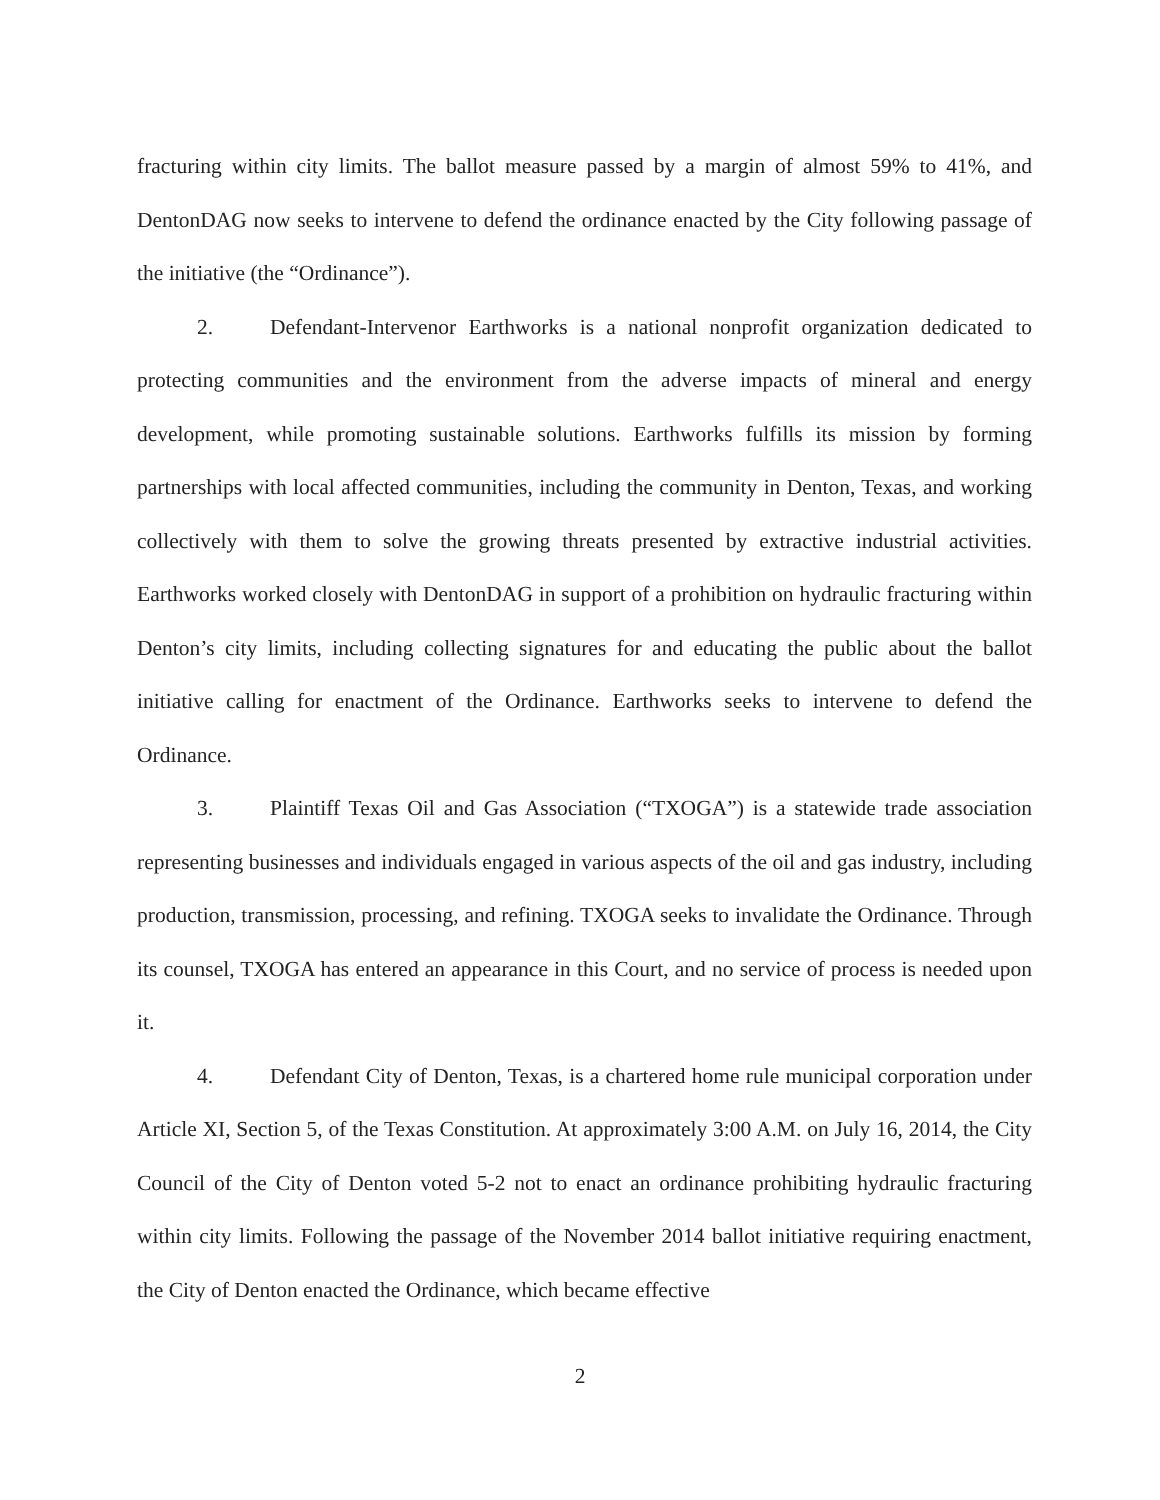fracturing within city limits. The ballot measure passed by a margin of almost 59% to 41%, and DentonDAG now seeks to intervene to defend the ordinance enacted by the City following passage of the initiative (the “Ordinance”).
2. Defendant-Intervenor Earthworks is a national nonprofit organization dedicated to protecting communities and the environment from the adverse impacts of mineral and energy development, while promoting sustainable solutions. Earthworks fulfills its mission by forming partnerships with local affected communities, including the community in Denton, Texas, and working collectively with them to solve the growing threats presented by extractive industrial activities. Earthworks worked closely with DentonDAG in support of a prohibition on hydraulic fracturing within Denton’s city limits, including collecting signatures for and educating the public about the ballot initiative calling for enactment of the Ordinance. Earthworks seeks to intervene to defend the Ordinance.
3. Plaintiff Texas Oil and Gas Association (“TXOGA”) is a statewide trade association representing businesses and individuals engaged in various aspects of the oil and gas industry, including production, transmission, processing, and refining. TXOGA seeks to invalidate the Ordinance. Through its counsel, TXOGA has entered an appearance in this Court, and no service of process is needed upon it.
4. Defendant City of Denton, Texas, is a chartered home rule municipal corporation under Article XI, Section 5, of the Texas Constitution. At approximately 3:00 A.M. on July 16, 2014, the City Council of the City of Denton voted 5-2 not to enact an ordinance prohibiting hydraulic fracturing within city limits. Following the passage of the November 2014 ballot initiative requiring enactment, the City of Denton enacted the Ordinance, which became effective
2